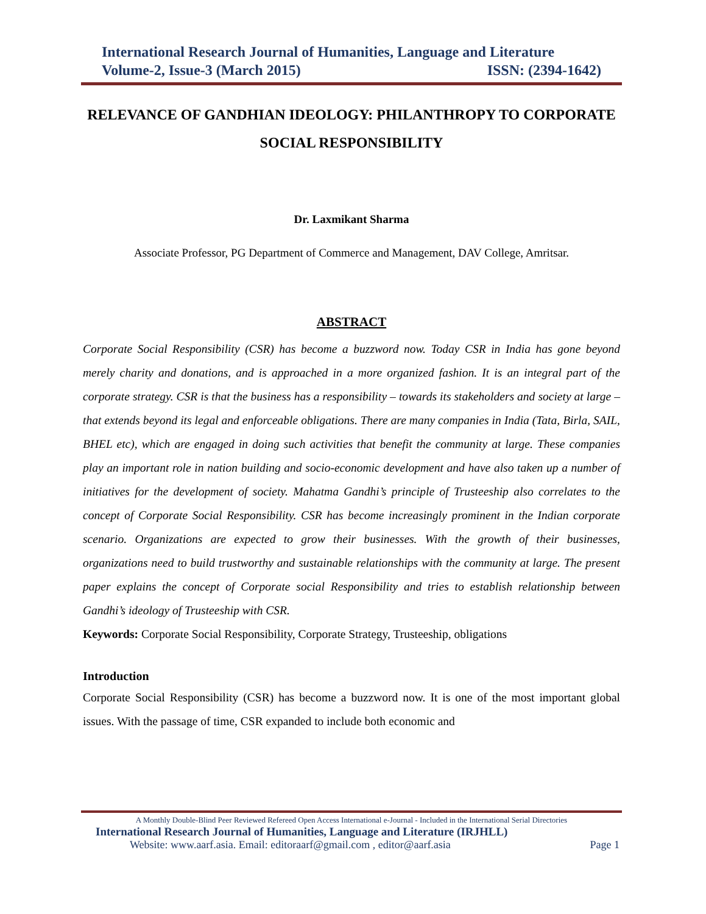International Research Journal of Humanities, Language and Literature
Volume-2, Issue-3 (March 2015) ISSN: (2394-1642)
RELEVANCE OF GANDHIAN IDEOLOGY: PHILANTHROPY TO CORPORATE SOCIAL RESPONSIBILITY
Dr. Laxmikant Sharma
Associate Professor, PG Department of Commerce and Management, DAV College, Amritsar.
ABSTRACT
Corporate Social Responsibility (CSR) has become a buzzword now. Today CSR in India has gone beyond merely charity and donations, and is approached in a more organized fashion. It is an integral part of the corporate strategy. CSR is that the business has a responsibility – towards its stakeholders and society at large – that extends beyond its legal and enforceable obligations. There are many companies in India (Tata, Birla, SAIL, BHEL etc), which are engaged in doing such activities that benefit the community at large. These companies play an important role in nation building and socio-economic development and have also taken up a number of initiatives for the development of society. Mahatma Gandhi’s principle of Trusteeship also correlates to the concept of Corporate Social Responsibility. CSR has become increasingly prominent in the Indian corporate scenario. Organizations are expected to grow their businesses. With the growth of their businesses, organizations need to build trustworthy and sustainable relationships with the community at large. The present paper explains the concept of Corporate social Responsibility and tries to establish relationship between Gandhi’s ideology of Trusteeship with CSR.
Keywords: Corporate Social Responsibility, Corporate Strategy, Trusteeship, obligations
Introduction
Corporate Social Responsibility (CSR) has become a buzzword now. It is one of the most important global issues. With the passage of time, CSR expanded to include both economic and
A Monthly Double-Blind Peer Reviewed Refereed Open Access International e-Journal - Included in the International Serial Directories
International Research Journal of Humanities, Language and Literature (IRJHLL)
Website: www.aarf.asia. Email: editoraarf@gmail.com , editor@aarf.asia Page 1